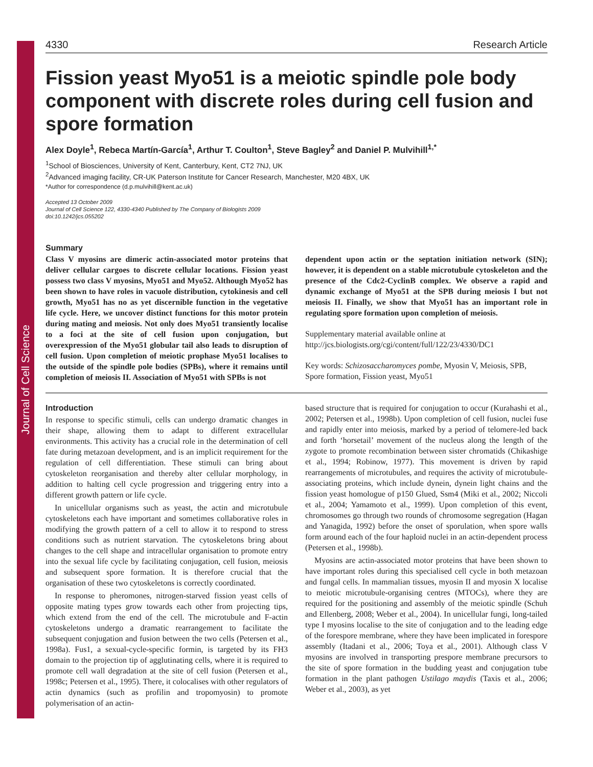Journal of Cell Science
4330 Research Article
Fission yeast Myo51 is a meiotic spindle pole body component with discrete roles during cell fusion and spore formation
Alex Doyle<sup>1</sup>, Rebeca Martín-García<sup>1</sup>, Arthur T. Coulton<sup>1</sup>, Steve Bagley<sup>2</sup> and Daniel P. Mulvihill<sup>1,*</sup>
<sup>1</sup> School of Biosciences, University of Kent, Canterbury, Kent, CT2 7NJ, UK
<sup>2</sup> Advanced imaging facility, CR-UK Paterson Institute for Cancer Research, Manchester, M20 4BX, UK
*Author for correspondence (d.p.mulvihill@kent.ac.uk)
Accepted 13 October 2009
Journal of Cell Science 122, 4330-4340 Published by The Company of Biologists 2009
doi:10.1242/jcs.055202
Summary
Class V myosins are dimeric actin-associated motor proteins that deliver cellular cargoes to discrete cellular locations. Fission yeast possess two class V myosins, Myo51 and Myo52. Although Myo52 has been shown to have roles in vacuole distribution, cytokinesis and cell growth, Myo51 has no as yet discernible function in the vegetative life cycle. Here, we uncover distinct functions for this motor protein during mating and meiosis. Not only does Myo51 transiently localise to a foci at the site of cell fusion upon conjugation, but overexpression of the Myo51 globular tail also leads to disruption of cell fusion. Upon completion of meiotic prophase Myo51 localises to the outside of the spindle pole bodies (SPBs), where it remains until completion of meiosis II. Association of Myo51 with SPBs is not
dependent upon actin or the septation initiation network (SIN); however, it is dependent on a stable microtubule cytoskeleton and the presence of the Cdc2-CyclinB complex. We observe a rapid and dynamic exchange of Myo51 at the SPB during meiosis I but not meiosis II. Finally, we show that Myo51 has an important role in regulating spore formation upon completion of meiosis.
Supplementary material available online at http://jcs.biologists.org/cgi/content/full/122/23/4330/DC1
Key words: Schizosaccharomyces pombe, Myosin V, Meiosis, SPB, Spore formation, Fission yeast, Myo51
Introduction
In response to specific stimuli, cells can undergo dramatic changes in their shape, allowing them to adapt to different extracellular environments. This activity has a crucial role in the determination of cell fate during metazoan development, and is an implicit requirement for the regulation of cell differentiation. These stimuli can bring about cytoskeleton reorganisation and thereby alter cellular morphology, in addition to halting cell cycle progression and triggering entry into a different growth pattern or life cycle.
In unicellular organisms such as yeast, the actin and microtubule cytoskeletons each have important and sometimes collaborative roles in modifying the growth pattern of a cell to allow it to respond to stress conditions such as nutrient starvation. The cytoskeletons bring about changes to the cell shape and intracellular organisation to promote entry into the sexual life cycle by facilitating conjugation, cell fusion, meiosis and subsequent spore formation. It is therefore crucial that the organisation of these two cytoskeletons is correctly coordinated.
In response to pheromones, nitrogen-starved fission yeast cells of opposite mating types grow towards each other from projecting tips, which extend from the end of the cell. The microtubule and F-actin cytoskeletons undergo a dramatic rearrangement to facilitate the subsequent conjugation and fusion between the two cells (Petersen et al., 1998a). Fus1, a sexual-cycle-specific formin, is targeted by its FH3 domain to the projection tip of agglutinating cells, where it is required to promote cell wall degradation at the site of cell fusion (Petersen et al., 1998c; Petersen et al., 1995). There, it colocalises with other regulators of actin dynamics (such as profilin and tropomyosin) to promote polymerisation of an actin-
based structure that is required for conjugation to occur (Kurahashi et al., 2002; Petersen et al., 1998b). Upon completion of cell fusion, nuclei fuse and rapidly enter into meiosis, marked by a period of telomere-led back and forth ‘horsetail’ movement of the nucleus along the length of the zygote to promote recombination between sister chromatids (Chikashige et al., 1994; Robinow, 1977). This movement is driven by rapid rearrangements of microtubules, and requires the activity of microtubule-associating proteins, which include dynein, dynein light chains and the fission yeast homologue of p150 Glued, Ssm4 (Miki et al., 2002; Niccoli et al., 2004; Yamamoto et al., 1999). Upon completion of this event, chromosomes go through two rounds of chromosome segregation (Hagan and Yanagida, 1992) before the onset of sporulation, when spore walls form around each of the four haploid nuclei in an actin-dependent process (Petersen et al., 1998b).
Myosins are actin-associated motor proteins that have been shown to have important roles during this specialised cell cycle in both metazoan and fungal cells. In mammalian tissues, myosin II and myosin X localise to meiotic microtubule-organising centres (MTOCs), where they are required for the positioning and assembly of the meiotic spindle (Schuh and Ellenberg, 2008; Weber et al., 2004). In unicellular fungi, long-tailed type I myosins localise to the site of conjugation and to the leading edge of the forespore membrane, where they have been implicated in forespore assembly (Itadani et al., 2006; Toya et al., 2001). Although class V myosins are involved in transporting prespore membrane precursors to the site of spore formation in the budding yeast and conjugation tube formation in the plant pathogen Ustilago maydis (Taxis et al., 2006; Weber et al., 2003), as yet